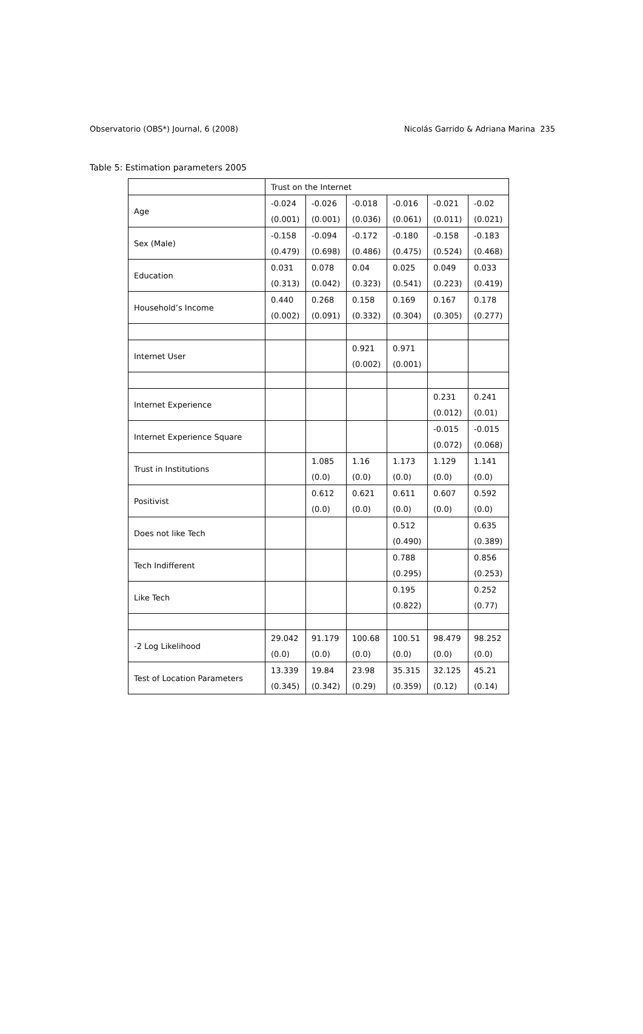Observatorio (OBS*) Journal, 6 (2008) Nicolás Garrido & Adriana Marina 235
Table 5: Estimation parameters 2005
| | Trust on the Internet | | | | | |
| Age | -0.024 | -0.026 | -0.018 | -0.016 | -0.021 | -0.02 |
| | (0.001) | (0.001) | (0.036) | (0.061) | (0.011) | (0.021) |
| Sex (Male) | -0.158 | -0.094 | -0.172 | -0.180 | -0.158 | -0.183 |
| | (0.479) | (0.698) | (0.486) | (0.475) | (0.524) | (0.468) |
| Education | 0.031 | 0.078 | 0.04 | 0.025 | 0.049 | 0.033 |
| | (0.313) | (0.042) | (0.323) | (0.541) | (0.223) | (0.419) |
| Household’s Income | 0.440 | 0.268 | 0.158 | 0.169 | 0.167 | 0.178 |
| | (0.002) | (0.091) | (0.332) | (0.304) | (0.305) | (0.277) |
| Internet User | | | 0.921 | 0.971 | | |
| | | | (0.002) | (0.001) | | |
| Internet Experience | | | | | 0.231 | 0.241 |
| | | | | | (0.012) | (0.01) |
| Internet Experience Square | | | | | -0.015 | -0.015 |
| | | | | | (0.072) | (0.068) |
| Trust in Institutions | | 1.085 | 1.16 | 1.173 | 1.129 | 1.141 |
| | | (0.0) | (0.0) | (0.0) | (0.0) | (0.0) |
| Positivist | | 0.612 | 0.621 | 0.611 | 0.607 | 0.592 |
| | | (0.0) | (0.0) | (0.0) | (0.0) | (0.0) |
| Does not like Tech | | | | 0.512 | | 0.635 |
| | | | | (0.490) | | (0.389) |
| Tech Indifferent | | | | 0.788 | | 0.856 |
| | | | | (0.295) | | (0.253) |
| Like Tech | | | | 0.195 | | 0.252 |
| | | | | (0.822) | | (0.77) |
| -2 Log Likelihood | 29.042 | 91.179 | 100.68 | 100.51 | 98.479 | 98.252 |
| | (0.0) | (0.0) | (0.0) | (0.0) | (0.0) | (0.0) |
| Test of Location Parameters | 13.339 | 19.84 | 23.98 | 35.315 | 32.125 | 45.21 |
| | (0.345) | (0.342) | (0.29) | (0.359) | (0.12) | (0.14) |